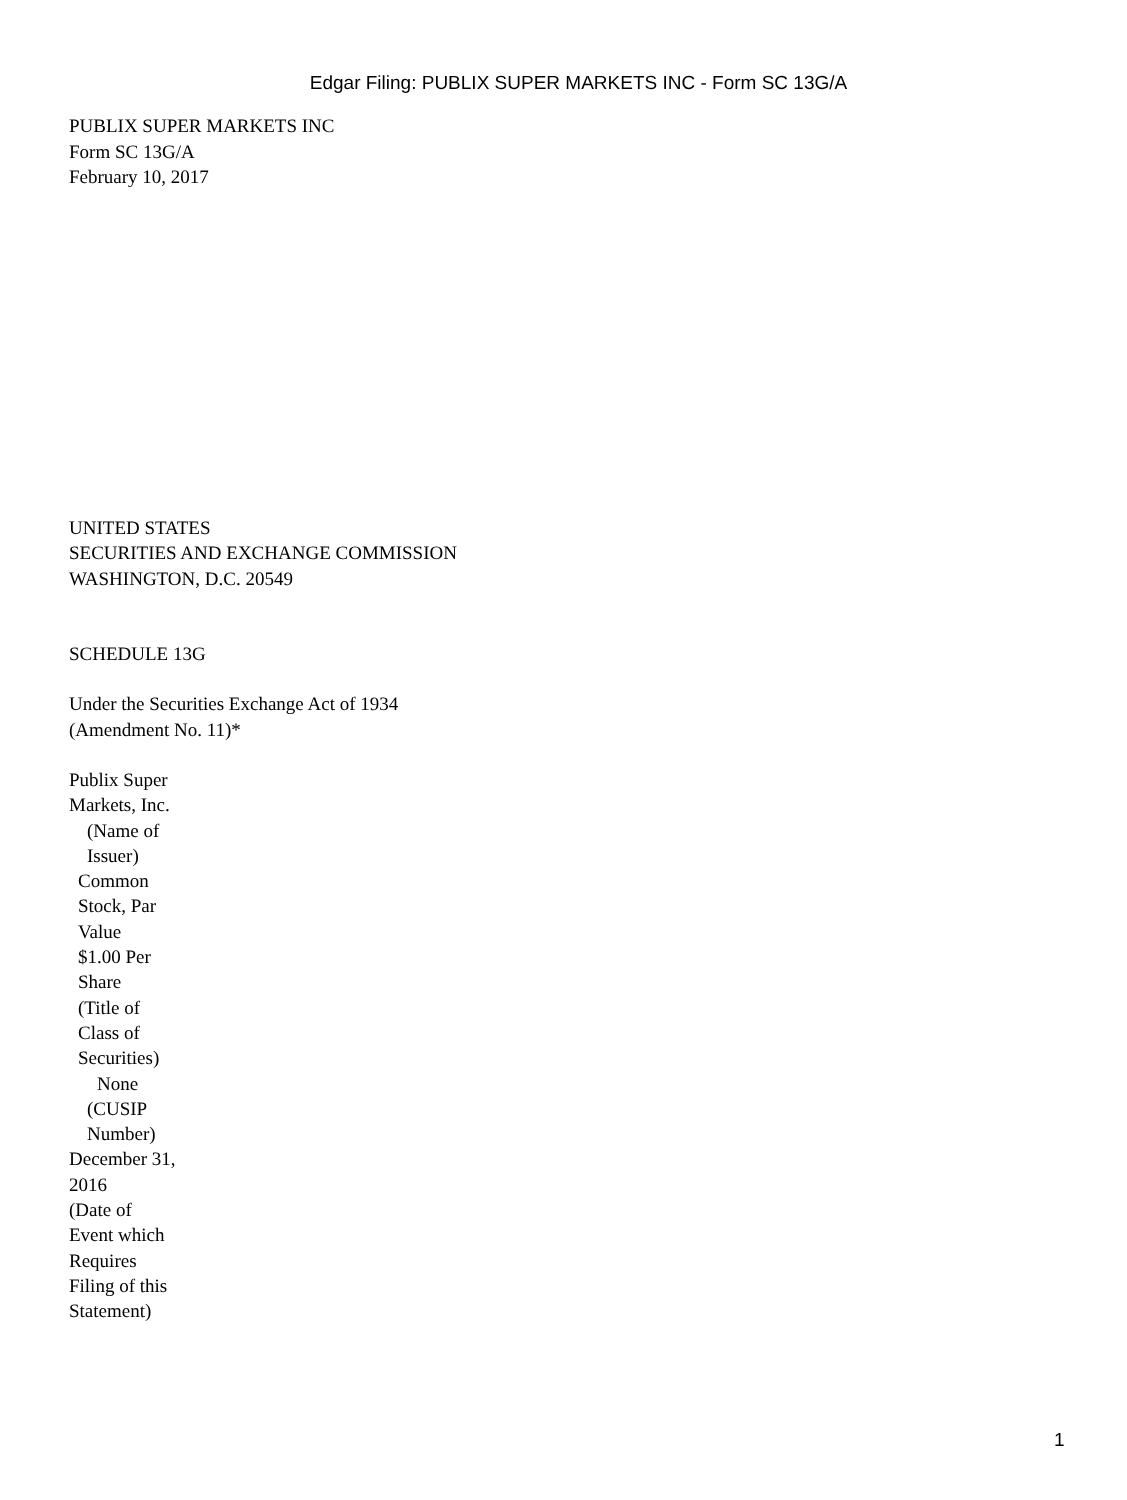Edgar Filing: PUBLIX SUPER MARKETS INC - Form SC 13G/A
PUBLIX SUPER MARKETS INC
Form SC 13G/A
February 10, 2017
UNITED STATES
SECURITIES AND EXCHANGE COMMISSION
WASHINGTON, D.C. 20549
SCHEDULE 13G
Under the Securities Exchange Act of 1934
(Amendment No. 11)*
Publix Super
Markets, Inc.
(Name of
Issuer)
Common
Stock, Par
Value
$1.00 Per
Share
(Title of
Class of
Securities)
None
(CUSIP
Number)
December 31,
2016
(Date of
Event which
Requires
Filing of this
Statement)
1